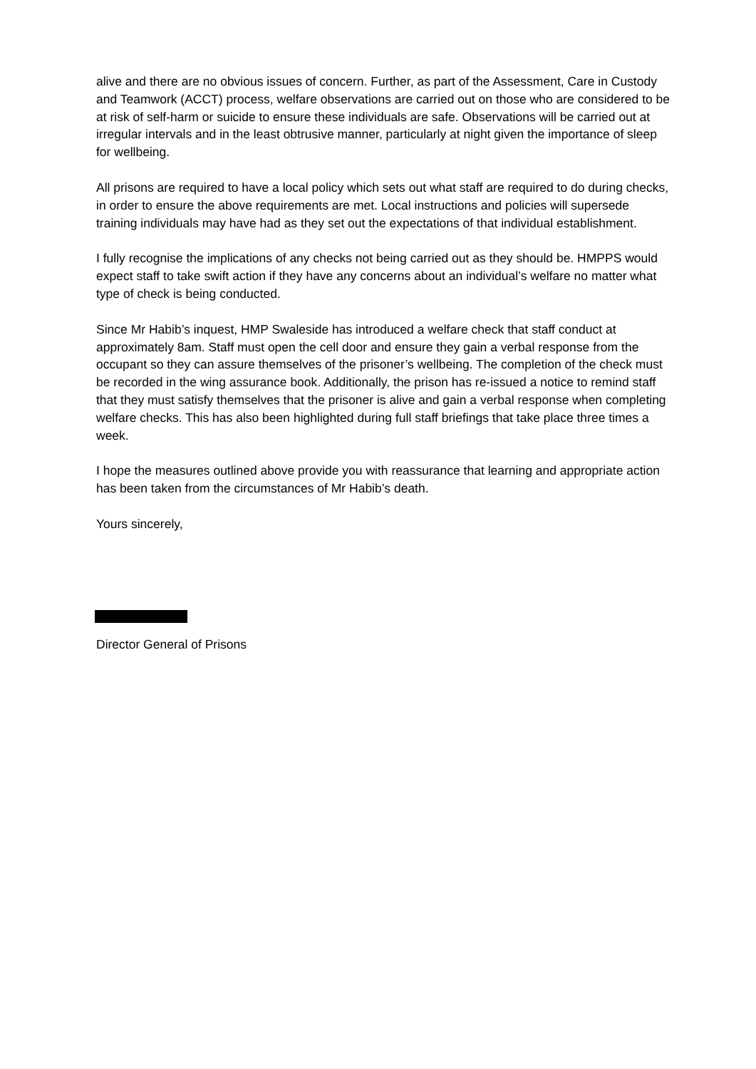alive and there are no obvious issues of concern. Further, as part of the Assessment, Care in Custody and Teamwork (ACCT) process, welfare observations are carried out on those who are considered to be at risk of self-harm or suicide to ensure these individuals are safe. Observations will be carried out at irregular intervals and in the least obtrusive manner, particularly at night given the importance of sleep for wellbeing.
All prisons are required to have a local policy which sets out what staff are required to do during checks, in order to ensure the above requirements are met. Local instructions and policies will supersede training individuals may have had as they set out the expectations of that individual establishment.
I fully recognise the implications of any checks not being carried out as they should be. HMPPS would expect staff to take swift action if they have any concerns about an individual’s welfare no matter what type of check is being conducted.
Since Mr Habib’s inquest, HMP Swaleside has introduced a welfare check that staff conduct at approximately 8am. Staff must open the cell door and ensure they gain a verbal response from the occupant so they can assure themselves of the prisoner’s wellbeing. The completion of the check must be recorded in the wing assurance book. Additionally, the prison has re-issued a notice to remind staff that they must satisfy themselves that the prisoner is alive and gain a verbal response when completing welfare checks. This has also been highlighted during full staff briefings that take place three times a week.
I hope the measures outlined above provide you with reassurance that learning and appropriate action has been taken from the circumstances of Mr Habib’s death.
Yours sincerely,
Director General of Prisons